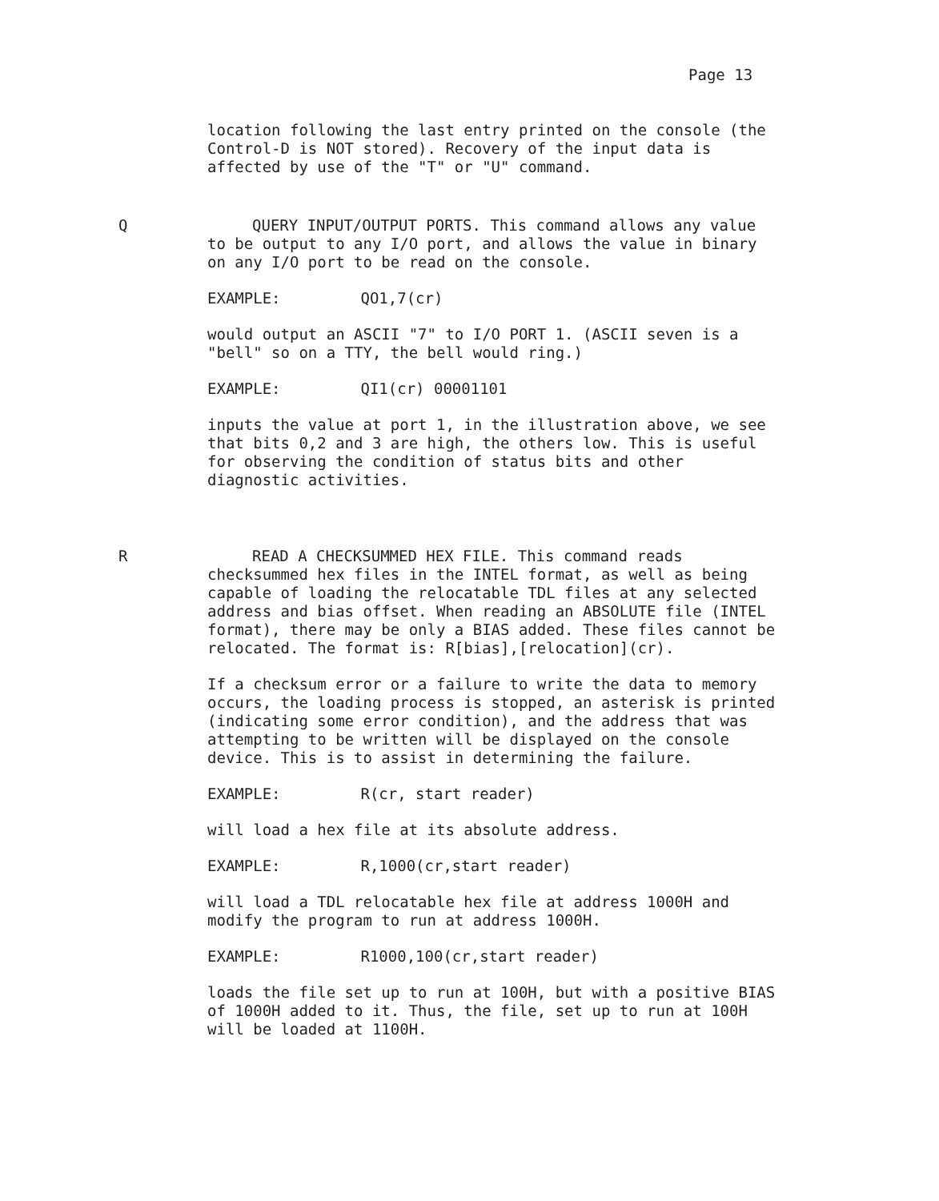Page 13
location following the last entry printed on the console (the Control-D is NOT stored). Recovery of the input data is affected by use of the "T" or "U" command.
Q QUERY INPUT/OUTPUT PORTS. This command allows any value to be output to any I/O port, and allows the value in binary on any I/O port to be read on the console.
EXAMPLE: QO1,7(cr)
would output an ASCII "7" to I/O PORT 1. (ASCII seven is a "bell" so on a TTY, the bell would ring.)
EXAMPLE: QI1(cr) 00001101
inputs the value at port 1, in the illustration above, we see that bits 0,2 and 3 are high, the others low. This is useful for observing the condition of status bits and other diagnostic activities.
R READ A CHECKSUMMED HEX FILE. This command reads checksummed hex files in the INTEL format, as well as being capable of loading the relocatable TDL files at any selected address and bias offset. When reading an ABSOLUTE file (INTEL format), there may be only a BIAS added. These files cannot be relocated. The format is: R[bias],[relocation](cr).
If a checksum error or a failure to write the data to memory occurs, the loading process is stopped, an asterisk is printed (indicating some error condition), and the address that was attempting to be written will be displayed on the console device. This is to assist in determining the failure.
EXAMPLE: R(cr, start reader)
will load a hex file at its absolute address.
EXAMPLE: R,1000(cr,start reader)
will load a TDL relocatable hex file at address 1000H and modify the program to run at address 1000H.
EXAMPLE: R1000,100(cr,start reader)
loads the file set up to run at 100H, but with a positive BIAS of 1000H added to it. Thus, the file, set up to run at 100H will be loaded at 1100H.